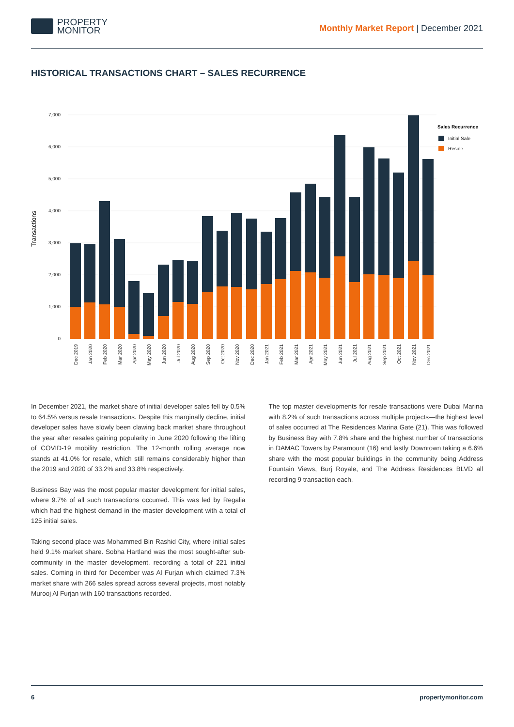PROPERTY
MONITOR
Monthly Market Report | December 2021
HISTORICAL TRANSACTIONS CHART – SALES RECURRENCE
7,000
6,000
5,000
4,000
3,000
2,000
1,000
0
Transactions
Dec 2019
Jan 2020
Feb 2020
Mar 2020
Apr 2020
May 2020
Jun 2020
Jul 2020
Aug 2020
Sep 2020
Oct 2020
Nov 2020
Dec 2020
Jan 2021
Feb 2021
Mar 2021
Apr 2021
May 2021
Jun 2021
Jul 2021
Aug 2021
Sep 2021
Oct 2021
Nov 2021
Dec 2021
Sales Recurrence
Initial Sale
Resale
In December 2021, the market share of initial developer sales fell by 0.5% to 64.5% versus resale transactions. Despite this marginally decline, initial developer sales have slowly been clawing back market share throughout the year after resales gaining popularity in June 2020 following the lifting of COVID-19 mobility restriction. The 12-month rolling average now stands at 41.0% for resale, which still remains considerably higher than the 2019 and 2020 of 33.2% and 33.8% respectively.
Business Bay was the most popular master development for initial sales, where 9.7% of all such transactions occurred. This was led by Regalia which had the highest demand in the master development with a total of 125 initial sales.
Taking second place was Mohammed Bin Rashid City, where initial sales held 9.1% market share. Sobha Hartland was the most sought-after sub-community in the master development, recording a total of 221 initial sales. Coming in third for December was Al Furjan which claimed 7.3% market share with 266 sales spread across several projects, most notably Murooj Al Furjan with 160 transactions recorded.
The top master developments for resale transactions were Dubai Marina with 8.2% of such transactions across multiple projects—the highest level of sales occurred at The Residences Marina Gate (21). This was followed by Business Bay with 7.8% share and the highest number of transactions in DAMAC Towers by Paramount (16) and lastly Downtown taking a 6.6% share with the most popular buildings in the community being Address Fountain Views, Burj Royale, and The Address Residences BLVD all recording 9 transaction each.
6 propertymonitor.com